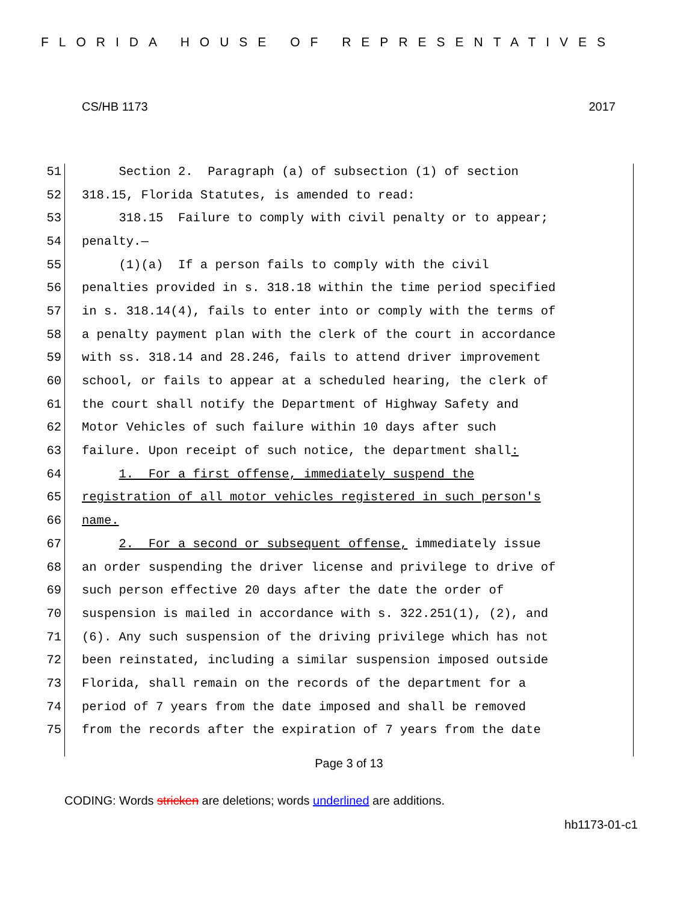FLORIDA HOUSE OF REPRESENTATIVES
CS/HB 1173 2017
51 Section 2. Paragraph (a) of subsection (1) of section
52 318.15, Florida Statutes, is amended to read:
53 318.15 Failure to comply with civil penalty or to appear;
54 penalty.—
55 (1)(a) If a person fails to comply with the civil
56 penalties provided in s. 318.18 within the time period specified
57 in s. 318.14(4), fails to enter into or comply with the terms of
58 a penalty payment plan with the clerk of the court in accordance
59 with ss. 318.14 and 28.246, fails to attend driver improvement
60 school, or fails to appear at a scheduled hearing, the clerk of
61 the court shall notify the Department of Highway Safety and
62 Motor Vehicles of such failure within 10 days after such
63 failure. Upon receipt of such notice, the department shall:
64 1. For a first offense, immediately suspend the
65 registration of all motor vehicles registered in such person's
66 name.
67 2. For a second or subsequent offense, immediately issue
68 an order suspending the driver license and privilege to drive of
69 such person effective 20 days after the date the order of
70 suspension is mailed in accordance with s. 322.251(1), (2), and
71 (6). Any such suspension of the driving privilege which has not
72 been reinstated, including a similar suspension imposed outside
73 Florida, shall remain on the records of the department for a
74 period of 7 years from the date imposed and shall be removed
75 from the records after the expiration of 7 years from the date
Page 3 of 13
CODING: Words stricken are deletions; words underlined are additions.
hb1173-01-c1